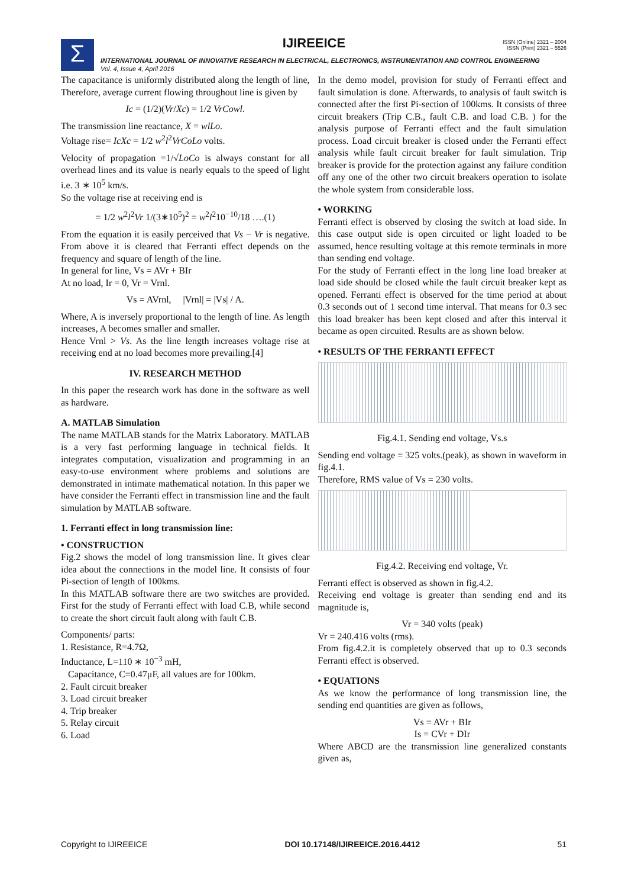Σ
IJIREEICE
ISSN (Online) 2321 – 2004
ISSN (Print) 2321 – 5526
INTERNATIONAL JOURNAL OF INNOVATIVE RESEARCH IN ELECTRICAL, ELECTRONICS, INSTRUMENTATION AND CONTROL ENGINEERING
Vol. 4, Issue 4, April 2016
The capacitance is uniformly distributed along the length of line, Therefore, average current flowing throughout line is given by
Ic = (1/2)(Vr/Xc) = 1/2 VrCowl.
The transmission line reactance, X = wlLo.
Voltage rise= IcXc = 1/2 w<sup>2</sup>l<sup>2</sup>VrCoLo volts.
Velocity of propagation =1/√LoCo is always constant for all overhead lines and its value is nearly equals to the speed of light i.e. 3 ∗ 10<sup>5</sup> km/s.
So the voltage rise at receiving end is
= 1/2 w<sup>2</sup>l<sup>2</sup>Vr 1/(3∗10<sup>5</sup>)<sup>2</sup> = w<sup>2</sup>l<sup>2</sup>10<sup>−10</sup>/18 ….(1)
From the equation it is easily perceived that Vs − Vr is negative. From above it is cleared that Ferranti effect depends on the frequency and square of length of the line.
In general for line, Vs = AVr + BIr
At no load, Ir = 0, Vr = Vrnl.
Vs = AVrnl, |Vrnl| = |Vs| / A.
Where, A is inversely proportional to the length of line. As length increases, A becomes smaller and smaller.
Hence Vrnl > Vs. As the line length increases voltage rise at receiving end at no load becomes more prevailing.[4]
IV. RESEARCH METHOD
In this paper the research work has done in the software as well as hardware.
A. MATLAB Simulation
The name MATLAB stands for the Matrix Laboratory. MATLAB is a very fast performing language in technical fields. It integrates computation, visualization and programming in an easy-to-use environment where problems and solutions are demonstrated in intimate mathematical notation. In this paper we have consider the Ferranti effect in transmission line and the fault simulation by MATLAB software.
1. Ferranti effect in long transmission line:
• CONSTRUCTION
Fig.2 shows the model of long transmission line. It gives clear idea about the connections in the model line. It consists of four Pi-section of length of 100kms.
In this MATLAB software there are two switches are provided. First for the study of Ferranti effect with load C.B, while second to create the short circuit fault along with fault C.B.
Components/ parts:
1. Resistance, R=4.7Ω,
Inductance, L=110 ∗ 10<sup>−3</sup> mH,
Capacitance, C=0.47μF, all values are for 100km.
2. Fault circuit breaker
3. Load circuit breaker
4. Trip breaker
5. Relay circuit
6. Load
In the demo model, provision for study of Ferranti effect and fault simulation is done. Afterwards, to analysis of fault switch is connected after the first Pi-section of 100kms. It consists of three circuit breakers (Trip C.B., fault C.B. and load C.B. ) for the analysis purpose of Ferranti effect and the fault simulation process. Load circuit breaker is closed under the Ferranti effect analysis while fault circuit breaker for fault simulation. Trip breaker is provide for the protection against any failure condition off any one of the other two circuit breakers operation to isolate the whole system from considerable loss.
• WORKING
Ferranti effect is observed by closing the switch at load side. In this case output side is open circuited or light loaded to be assumed, hence resulting voltage at this remote terminals in more than sending end voltage.
For the study of Ferranti effect in the long line load breaker at load side should be closed while the fault circuit breaker kept as opened. Ferranti effect is observed for the time period at about 0.3 seconds out of 1 second time interval. That means for 0.3 sec this load breaker has been kept closed and after this interval it became as open circuited. Results are as shown below.
• RESULTS OF THE FERRANTI EFFECT
Fig.4.1. Sending end voltage, Vs.s
Sending end voltage = 325 volts.(peak), as shown in waveform in fig.4.1.
Therefore, RMS value of Vs = 230 volts.
Fig.4.2. Receiving end voltage, Vr.
Ferranti effect is observed as shown in fig.4.2.
Receiving end voltage is greater than sending end and its magnitude is,
Vr = 340 volts (peak)
Vr = 240.416 volts (rms).
From fig.4.2.it is completely observed that up to 0.3 seconds Ferranti effect is observed.
• EQUATIONS
As we know the performance of long transmission line, the sending end quantities are given as follows,
Vs = AVr + BIr
Is = CVr + DIr
Where ABCD are the transmission line generalized constants given as,
Copyright to IJIREEICE DOI 10.17148/IJIREEICE.2016.4412 51